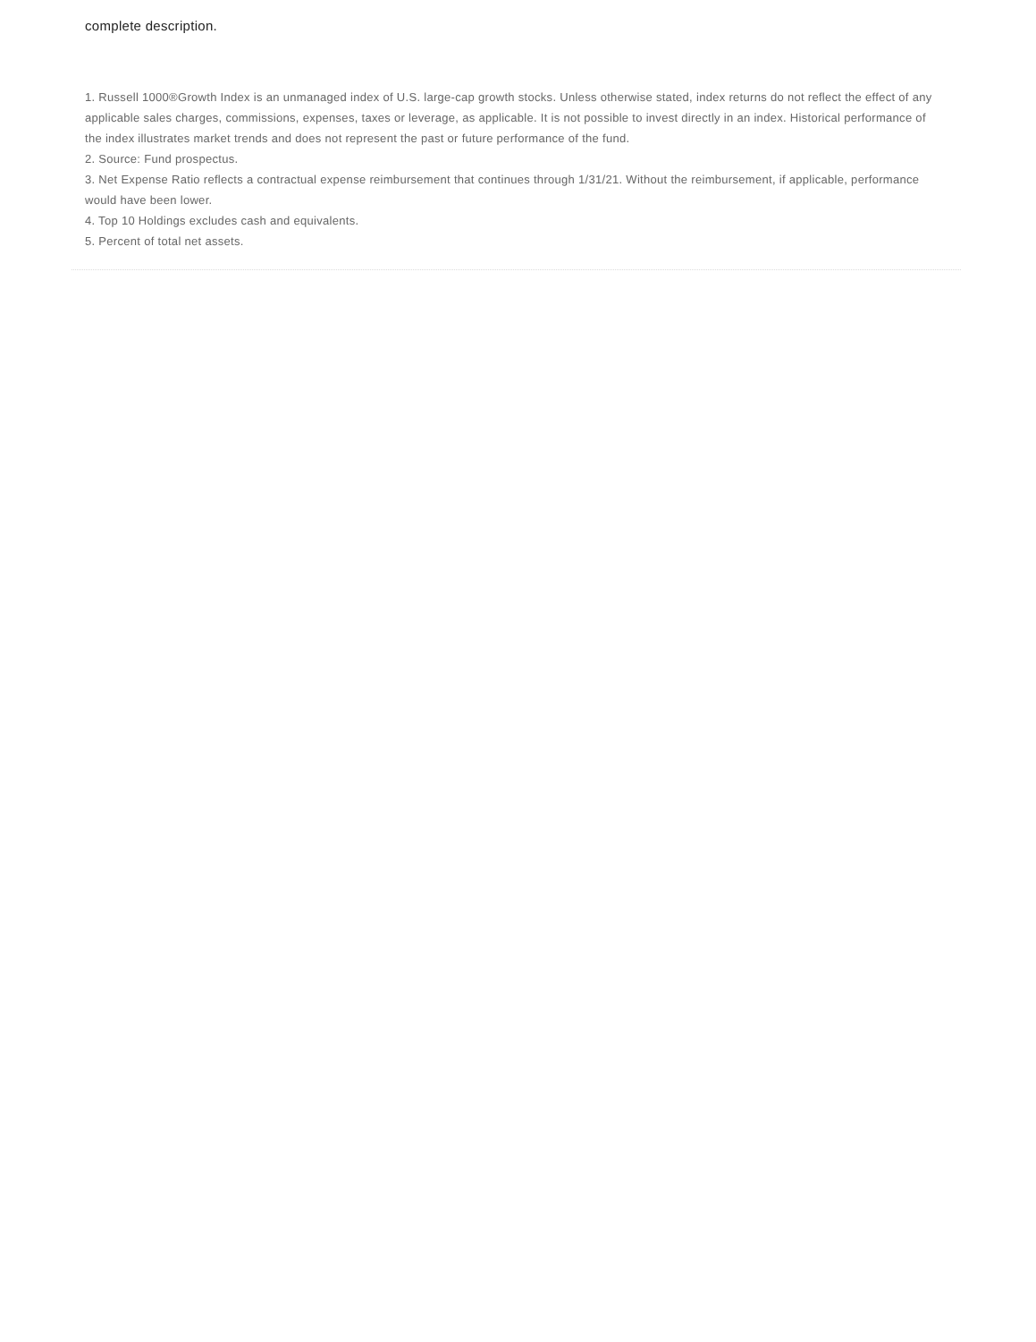complete description.
1. Russell 1000®Growth Index is an unmanaged index of U.S. large-cap growth stocks. Unless otherwise stated, index returns do not reflect the effect of any applicable sales charges, commissions, expenses, taxes or leverage, as applicable. It is not possible to invest directly in an index. Historical performance of the index illustrates market trends and does not represent the past or future performance of the fund.
2. Source: Fund prospectus.
3. Net Expense Ratio reflects a contractual expense reimbursement that continues through 1/31/21. Without the reimbursement, if applicable, performance would have been lower.
4. Top 10 Holdings excludes cash and equivalents.
5. Percent of total net assets.